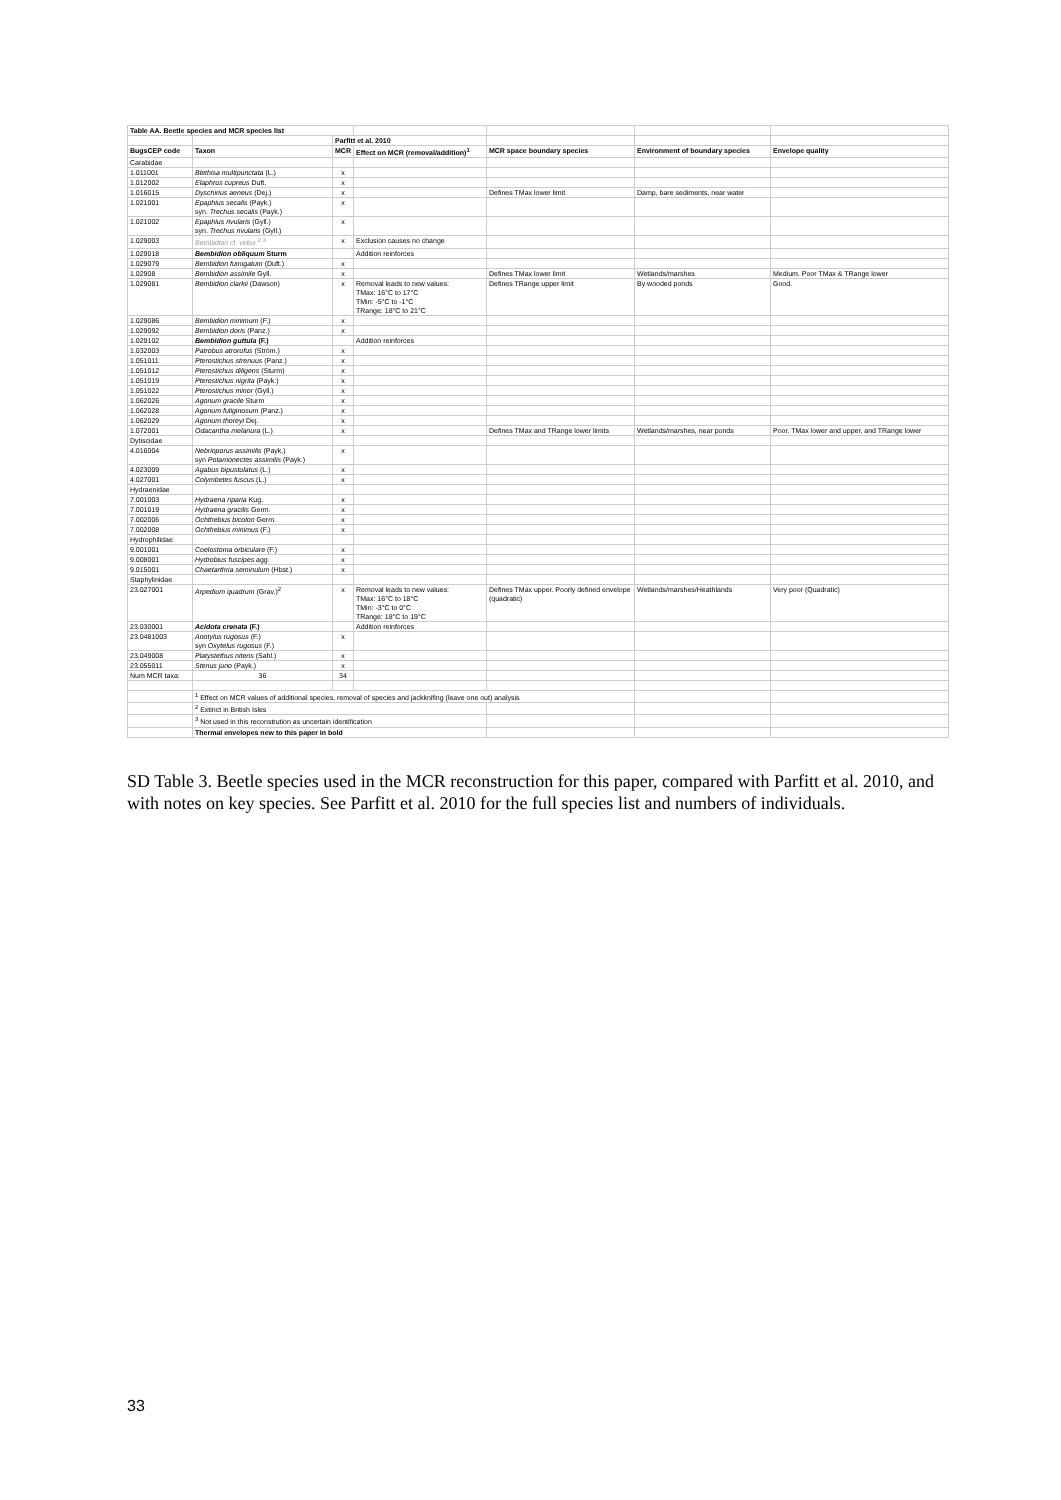| Table AA. Beetle species and MCR species list | | | | | | |
| | | Parfitt et al. 2010 | | | | |
| BugsCEP code | Taxon | MCR | Effect on MCR (removal/addition)<sup>1</sup> | MCR space boundary species | Environment of boundary species | Envelope quality |
| Carabidae | | | | | | |
| 1.011001 | Blethisa multipunctata (L.) | x | | | | |
| 1.012002 | Elaphrus cupreus Duft. | x | | | | |
| 1.016015 | Dyschirius aeneus (Dej.) | x | | Defines TMax lower limit | Damp, bare sediments, near water | |
| 1.021001 | Epaphius secalis (Payk.) syn. Trechus secalis (Payk.) | x | | | | |
| 1.021002 | Epaphius rivularis (Gyll.) syn. Trechus rivularis (Gyll.) | x | | | | |
| 1.029003 | Bembidion cf. velox <sup>2 3</sup> | x | Exclusion causes no change | | | |
| 1.029018 | Bembidion obliquum Sturm | | Addition reinforces | | | |
| 1.029079 | Bembidion fumigatum (Duft.) | x | | | | |
| 1.02908 | Bembidion assimile Gyll. | x | | Defines TMax lower limit | Wetlands/marshes | Medium. Poor TMax & TRange lower |
| 1.029081 | Bembidion clarkii (Dawson) | x | Removal leads to new values: TMax: 16°C to 17°C TMin: -5°C to -1°C TRange: 18°C to 21°C | Defines TRange upper limit | By wooded ponds | Good. |
| 1.029086 | Bembidion minimum (F.) | x | | | | |
| 1.029092 | Bembidion doris (Panz.) | x | | | | |
| 1.029102 | Bembidion guttula (F.) | | Addition reinforces | | | |
| 1.032003 | Patrobus atrorufus (Ström.) | x | | | | |
| 1.051011 | Pterostichus strenuus (Panz.) | x | | | | |
| 1.051012 | Pterostichus diligens (Sturm) | x | | | | |
| 1.051019 | Pterostichus nigrita (Payk.) | x | | | | |
| 1.051022 | Pterostichus minor (Gyll.) | x | | | | |
| 1.062026 | Agonum gracile Sturm | x | | | | |
| 1.062028 | Agonum fuliginosum (Panz.) | x | | | | |
| 1.062029 | Agonum thoreyi Dej. | x | | | | |
| 1.072001 | Odacantha melanura (L.) | x | | Defines TMax and TRange lower limits | Wetlands/marshes, near ponds | Poor. TMax lower and upper, and TRange lower |
| Dytiscidae | | | | | | |
| 4.016004 | Nebrioporus assimilis (Payk.) syn Potamonectes assimilis (Payk.) | x | | | | |
| 4.023009 | Agabus bipustulatus (L.) | x | | | | |
| 4.027001 | Colymbetes fuscus (L.) | x | | | | |
| Hydraenidae | | | | | | |
| 7.001003 | Hydraena riparia Kug. | x | | | | |
| 7.001019 | Hydraena gracilis Germ. | x | | | | |
| 7.002006 | Ochthebius bicolon Germ. | x | | | | |
| 7.002008 | Ochthebius minimus (F.) | x | | | | |
| Hydrophilidae | | | | | | |
| 9.001001 | Coelostoma orbiculare (F.) | x | | | | |
| 9.008001 | Hydrobius fuscipes agg. | x | | | | |
| 9.015001 | Chaetarthria seminulum (Hbst.) | x | | | | |
| Staphylinidae | | | | | | |
| 23.027001 | Arpedium quadrum (Grav.)<sup>2</sup> | x | Removal leads to new values: TMax: 16°C to 18°C TMin: -3°C to 0°C TRange: 18°C to 19°C | Defines TMax upper. Poorly defined envelope (quadratic) | Wetlands/marshes/Heathlands | Very poor (Quadratic) |
| 23.030001 | Acidota crenata (F.) | | Addition reinforces | | | |
| 23.0481003 | Anotylus rugosus (F.) syn Oxytelus rugosus (F.) | x | | | | |
| 23.049008 | Platystethus nitens (Sahl.) | x | | | | |
| 23.055011 | Stenus juno (Payk.) | x | | | | |
| Num MCR taxa: | 36 | 34 | | | | |
| | <sup>1</sup> Effect on MCR values of additional species, removal of species and jackknifing (leave one out) analysis | | | | | |
| | <sup>2</sup> Extinct in British Isles | | | | | |
| | <sup>3</sup> Not used in this reconstrution as uncertain identification | | | | | |
| | Thermal envelopes new to this paper in bold | | | | | |
SD Table 3. Beetle species used in the MCR reconstruction for this paper, compared with Parfitt et al. 2010, and with notes on key species. See Parfitt et al. 2010 for the full species list and numbers of individuals.
33